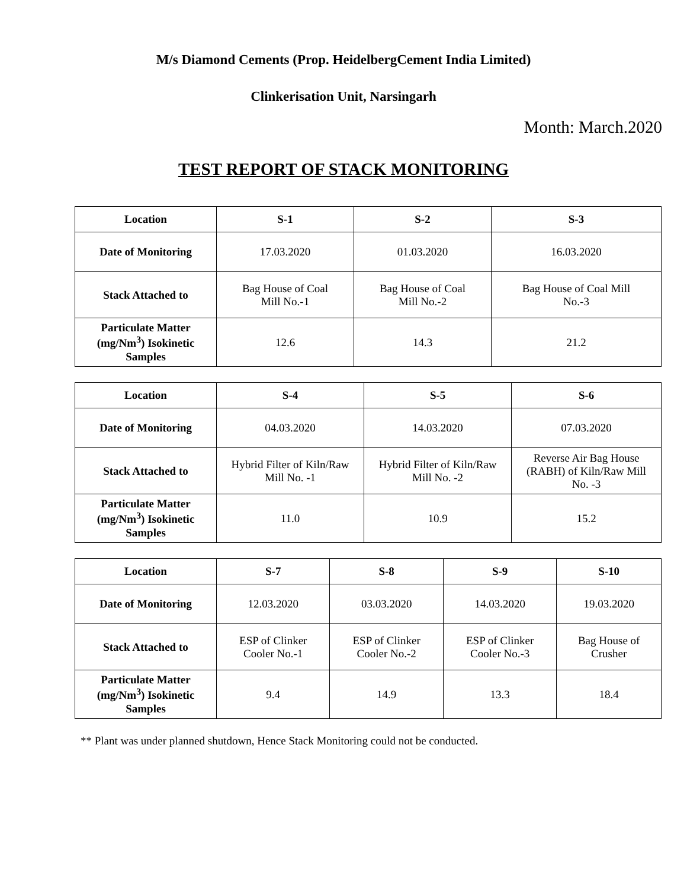M/s Diamond Cements (Prop. HeidelbergCement India Limited)
Clinkerisation Unit, Narsingarh
Month: March.2020
TEST REPORT OF STACK MONITORING
| Location | S-1 | S-2 | S-3 |
| --- | --- | --- | --- |
| Date of Monitoring | 17.03.2020 | 01.03.2020 | 16.03.2020 |
| Stack Attached to | Bag House of Coal Mill No.-1 | Bag House of Coal Mill No.-2 | Bag House of Coal Mill No.-3 |
| Particulate Matter (mg/Nm<sup>3</sup>) Isokinetic Samples | 12.6 | 14.3 | 21.2 |
| Location | S-4 | S-5 | S-6 |
| --- | --- | --- | --- |
| Date of Monitoring | 04.03.2020 | 14.03.2020 | 07.03.2020 |
| Stack Attached to | Hybrid Filter of Kiln/Raw Mill No. -1 | Hybrid Filter of Kiln/Raw Mill No. -2 | Reverse Air Bag House (RABH) of Kiln/Raw Mill No. -3 |
| Particulate Matter (mg/Nm<sup>3</sup>) Isokinetic Samples | 11.0 | 10.9 | 15.2 |
| Location | S-7 | S-8 | S-9 | S-10 |
| --- | --- | --- | --- | --- |
| Date of Monitoring | 12.03.2020 | 03.03.2020 | 14.03.2020 | 19.03.2020 |
| Stack Attached to | ESP of Clinker Cooler No.-1 | ESP of Clinker Cooler No.-2 | ESP of Clinker Cooler No.-3 | Bag House of Crusher |
| Particulate Matter (mg/Nm<sup>3</sup>) Isokinetic Samples | 9.4 | 14.9 | 13.3 | 18.4 |
** Plant was under planned shutdown, Hence Stack Monitoring could not be conducted.